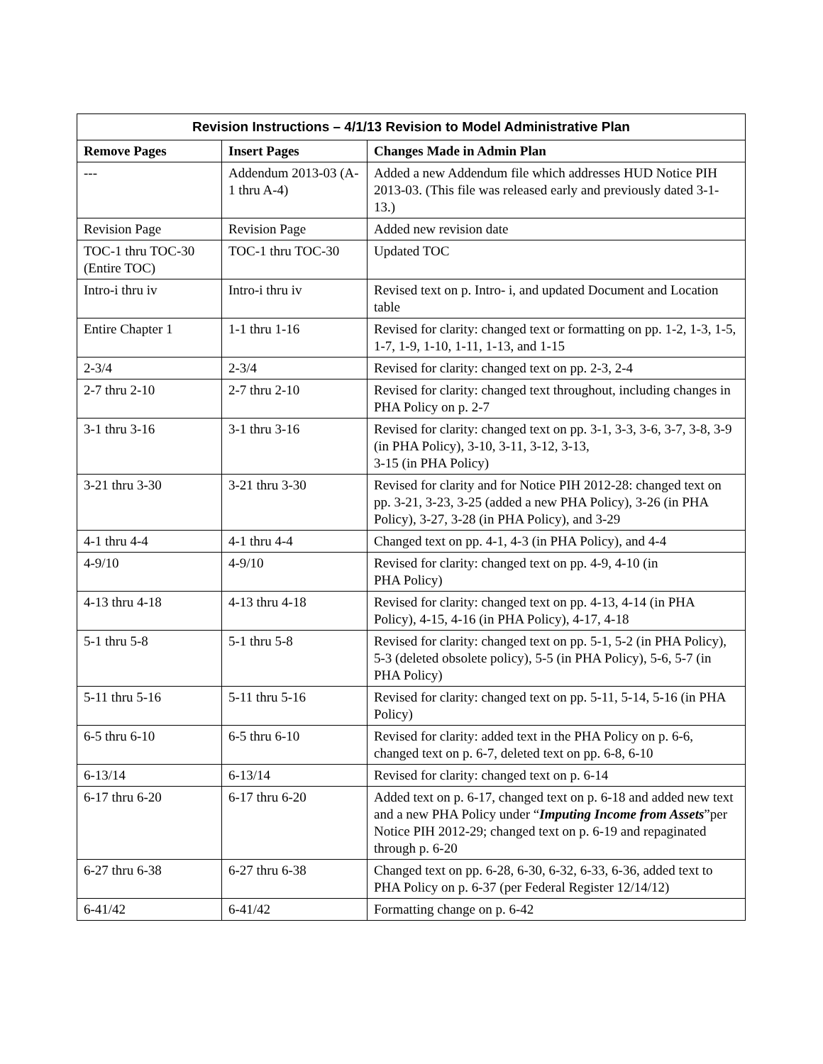| Revision Instructions – 4/1/13 Revision to Model Administrative Plan | | |
| --- | --- | --- |
| Remove Pages | Insert Pages | Changes Made in Admin Plan |
| --- | Addendum 2013-03 (A-1 thru A-4) | Added a new Addendum file which addresses HUD Notice PIH 2013-03. (This file was released early and previously dated 3-1-13.) |
| Revision Page | Revision Page | Added new revision date |
| TOC-1 thru TOC-30 (Entire TOC) | TOC-1 thru TOC-30 | Updated TOC |
| Intro-i thru iv | Intro-i thru iv | Revised text on p. Intro- i, and updated Document and Location table |
| Entire Chapter 1 | 1-1 thru 1-16 | Revised for clarity: changed text or formatting on pp. 1-2, 1-3, 1-5, 1-7, 1-9, 1-10, 1-11, 1-13, and 1-15 |
| 2-3/4 | 2-3/4 | Revised for clarity: changed text on pp. 2-3, 2-4 |
| 2-7 thru 2-10 | 2-7 thru 2-10 | Revised for clarity: changed text throughout, including changes in PHA Policy on p. 2-7 |
| 3-1 thru 3-16 | 3-1 thru 3-16 | Revised for clarity: changed text on pp. 3-1, 3-3, 3-6, 3-7, 3-8, 3-9 (in PHA Policy), 3-10, 3-11, 3-12, 3-13, 3-15 (in PHA Policy) |
| 3-21 thru 3-30 | 3-21 thru 3-30 | Revised for clarity and for Notice PIH 2012-28: changed text on pp. 3-21, 3-23, 3-25 (added a new PHA Policy), 3-26 (in PHA Policy), 3-27, 3-28 (in PHA Policy), and 3-29 |
| 4-1 thru 4-4 | 4-1 thru 4-4 | Changed text on pp. 4-1, 4-3 (in PHA Policy), and 4-4 |
| 4-9/10 | 4-9/10 | Revised for clarity: changed text on pp. 4-9, 4-10 (in PHA Policy) |
| 4-13 thru 4-18 | 4-13 thru 4-18 | Revised for clarity: changed text on pp. 4-13, 4-14 (in PHA Policy), 4-15, 4-16 (in PHA Policy), 4-17, 4-18 |
| 5-1 thru 5-8 | 5-1 thru 5-8 | Revised for clarity: changed text on pp. 5-1, 5-2 (in PHA Policy), 5-3 (deleted obsolete policy), 5-5 (in PHA Policy), 5-6, 5-7 (in PHA Policy) |
| 5-11 thru 5-16 | 5-11 thru 5-16 | Revised for clarity: changed text on pp. 5-11, 5-14, 5-16 (in PHA Policy) |
| 6-5 thru 6-10 | 6-5 thru 6-10 | Revised for clarity: added text in the PHA Policy on p. 6-6, changed text on p. 6-7, deleted text on pp. 6-8, 6-10 |
| 6-13/14 | 6-13/14 | Revised for clarity: changed text on p. 6-14 |
| 6-17 thru 6-20 | 6-17 thru 6-20 | Added text on p. 6-17, changed text on p. 6-18 and added new text and a new PHA Policy under “ Imputing Income from Assets ”per Notice PIH 2012-29; changed text on p. 6-19 and repaginated through p. 6-20 |
| 6-27 thru 6-38 | 6-27 thru 6-38 | Changed text on pp. 6-28, 6-30, 6-32, 6-33, 6-36, added text to PHA Policy on p. 6-37 (per Federal Register 12/14/12) |
| 6-41/42 | 6-41/42 | Formatting change on p. 6-42 |